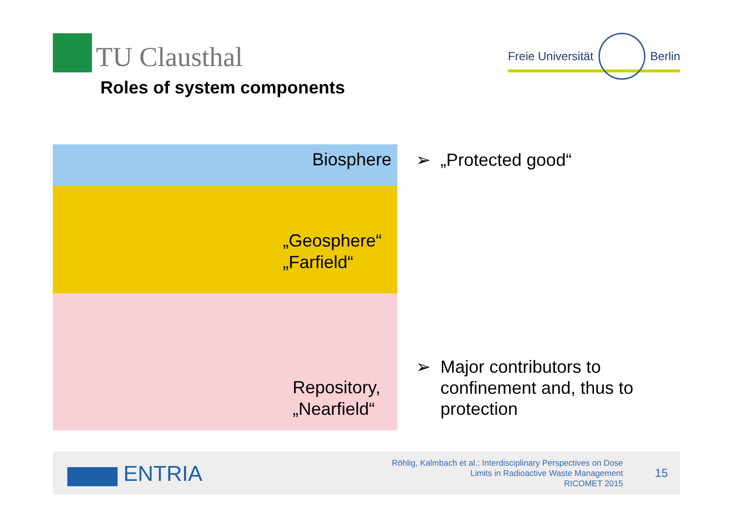TU Clausthal
Freie Universität Berlin
Roles of system components
Biosphere
„Geosphere“
„Farfield“
Repository,
„Nearfield“
➢ „Protected good“
➢ Major contributors to
confinement and, thus to
protection
▆▆▆ ENTRIA
Röhlig, Kalmbach et al.: Interdisciplinary Perspectives on Dose
Limits in Radioactive Waste Management
RICOMET 2015
15